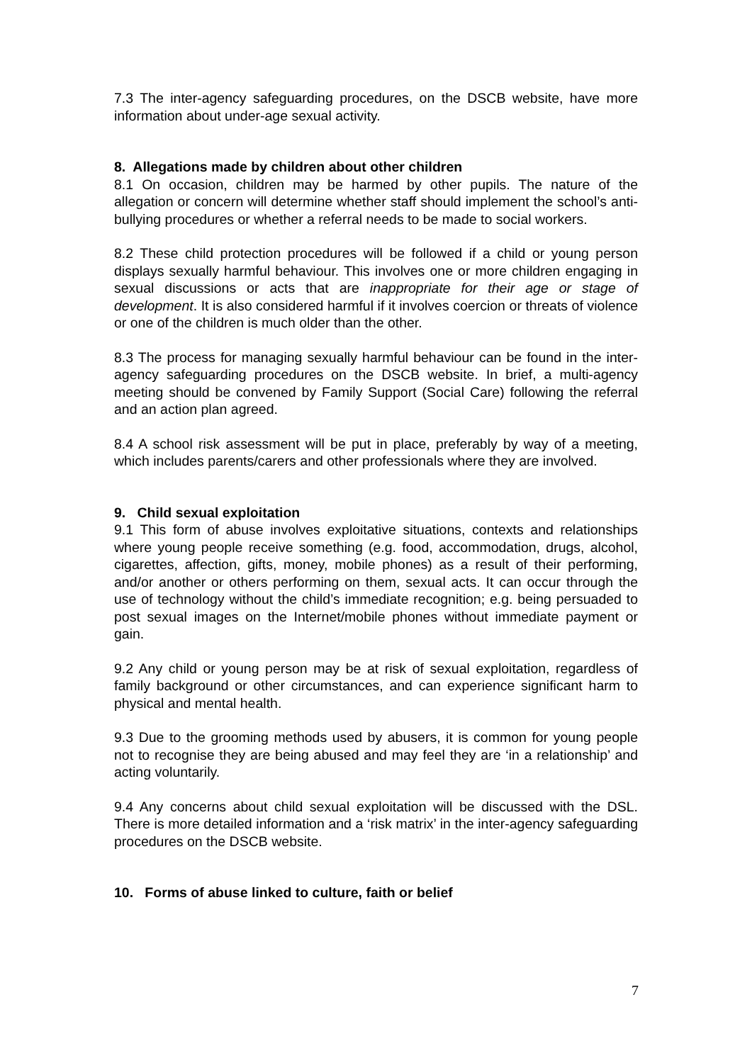7.3 The inter-agency safeguarding procedures, on the DSCB website, have more information about under-age sexual activity.
8. Allegations made by children about other children
8.1 On occasion, children may be harmed by other pupils. The nature of the allegation or concern will determine whether staff should implement the school’s anti-bullying procedures or whether a referral needs to be made to social workers.
8.2 These child protection procedures will be followed if a child or young person displays sexually harmful behaviour. This involves one or more children engaging in sexual discussions or acts that are inappropriate for their age or stage of development. It is also considered harmful if it involves coercion or threats of violence or one of the children is much older than the other.
8.3 The process for managing sexually harmful behaviour can be found in the inter-agency safeguarding procedures on the DSCB website. In brief, a multi-agency meeting should be convened by Family Support (Social Care) following the referral and an action plan agreed.
8.4 A school risk assessment will be put in place, preferably by way of a meeting, which includes parents/carers and other professionals where they are involved.
9. Child sexual exploitation
9.1 This form of abuse involves exploitative situations, contexts and relationships where young people receive something (e.g. food, accommodation, drugs, alcohol, cigarettes, affection, gifts, money, mobile phones) as a result of their performing, and/or another or others performing on them, sexual acts. It can occur through the use of technology without the child’s immediate recognition; e.g. being persuaded to post sexual images on the Internet/mobile phones without immediate payment or gain.
9.2 Any child or young person may be at risk of sexual exploitation, regardless of family background or other circumstances, and can experience significant harm to physical and mental health.
9.3 Due to the grooming methods used by abusers, it is common for young people not to recognise they are being abused and may feel they are ‘in a relationship’ and acting voluntarily.
9.4 Any concerns about child sexual exploitation will be discussed with the DSL. There is more detailed information and a ‘risk matrix’ in the inter-agency safeguarding procedures on the DSCB website.
10. Forms of abuse linked to culture, faith or belief
7